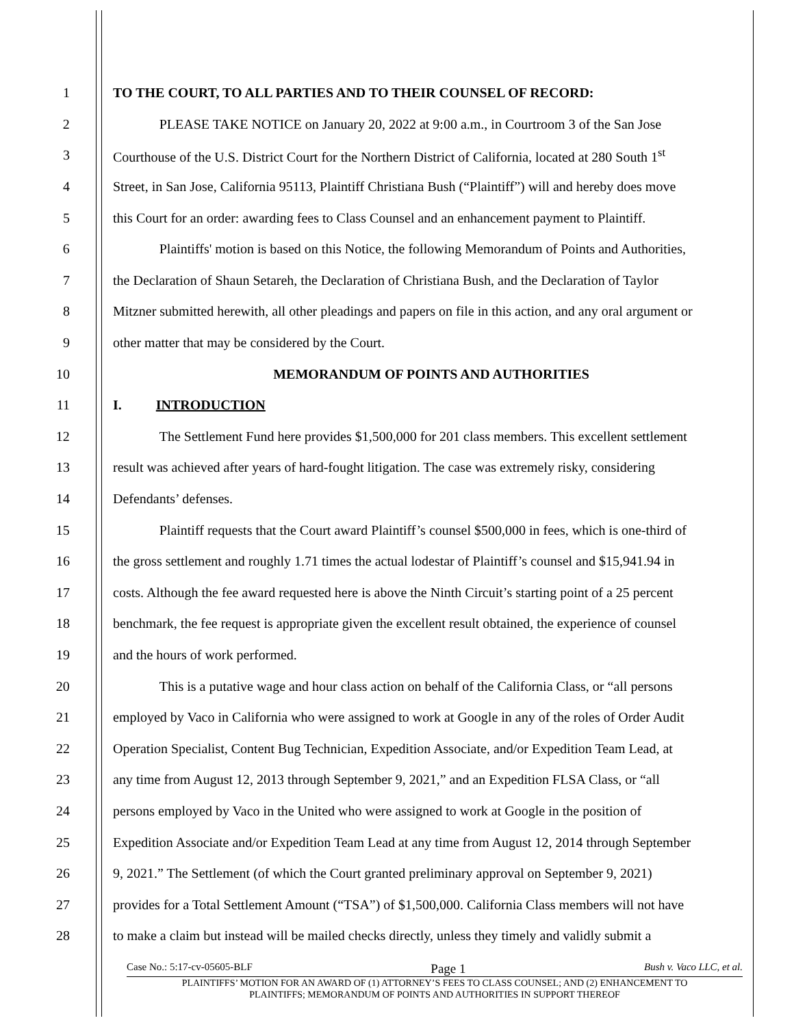1 TO THE COURT, TO ALL PARTIES AND TO THEIR COUNSEL OF RECORD:
2 PLEASE TAKE NOTICE on January 20, 2022 at 9:00 a.m., in Courtroom 3 of the San Jose
3 Courthouse of the U.S. District Court for the Northern District of California, located at 280 South 1<sup>st</sup>
4 Street, in San Jose, California 95113, Plaintiff Christiana Bush (“Plaintiff”) will and hereby does move
5 this Court for an order: awarding fees to Class Counsel and an enhancement payment to Plaintiff.
6 Plaintiffs' motion is based on this Notice, the following Memorandum of Points and Authorities,
7 the Declaration of Shaun Setareh, the Declaration of Christiana Bush, and the Declaration of Taylor
8 Mitzner submitted herewith, all other pleadings and papers on file in this action, and any oral argument or
9 other matter that may be considered by the Court.
10 MEMORANDUM OF POINTS AND AUTHORITIES
11 I. INTRODUCTION
12 The Settlement Fund here provides $1,500,000 for 201 class members. This excellent settlement
13 result was achieved after years of hard-fought litigation. The case was extremely risky, considering
14 Defendants’ defenses.
15 Plaintiff requests that the Court award Plaintiff’s counsel $500,000 in fees, which is one-third of
16 the gross settlement and roughly 1.71 times the actual lodestar of Plaintiff’s counsel and $15,941.94 in
17 costs. Although the fee award requested here is above the Ninth Circuit’s starting point of a 25 percent
18 benchmark, the fee request is appropriate given the excellent result obtained, the experience of counsel
19 and the hours of work performed.
20 This is a putative wage and hour class action on behalf of the California Class, or “all persons
21 employed by Vaco in California who were assigned to work at Google in any of the roles of Order Audit
22 Operation Specialist, Content Bug Technician, Expedition Associate, and/or Expedition Team Lead, at
23 any time from August 12, 2013 through September 9, 2021,” and an Expedition FLSA Class, or “all
24 persons employed by Vaco in the United who were assigned to work at Google in the position of
25 Expedition Associate and/or Expedition Team Lead at any time from August 12, 2014 through September
26 9, 2021.” The Settlement (of which the Court granted preliminary approval on September 9, 2021)
27 provides for a Total Settlement Amount (“TSA”) of $1,500,000. California Class members will not have
28 to make a claim but instead will be mailed checks directly, unless they timely and validly submit a
Case No.: 5:17-cv-05605-BLF Page 1 Bush v. Vaco LLC, et al.
PLAINTIFFS’ MOTION FOR AN AWARD OF (1) ATTORNEY’S FEES TO CLASS COUNSEL; AND (2) ENHANCEMENT TO
PLAINTIFFS; MEMORANDUM OF POINTS AND AUTHORITIES IN SUPPORT THEREOF